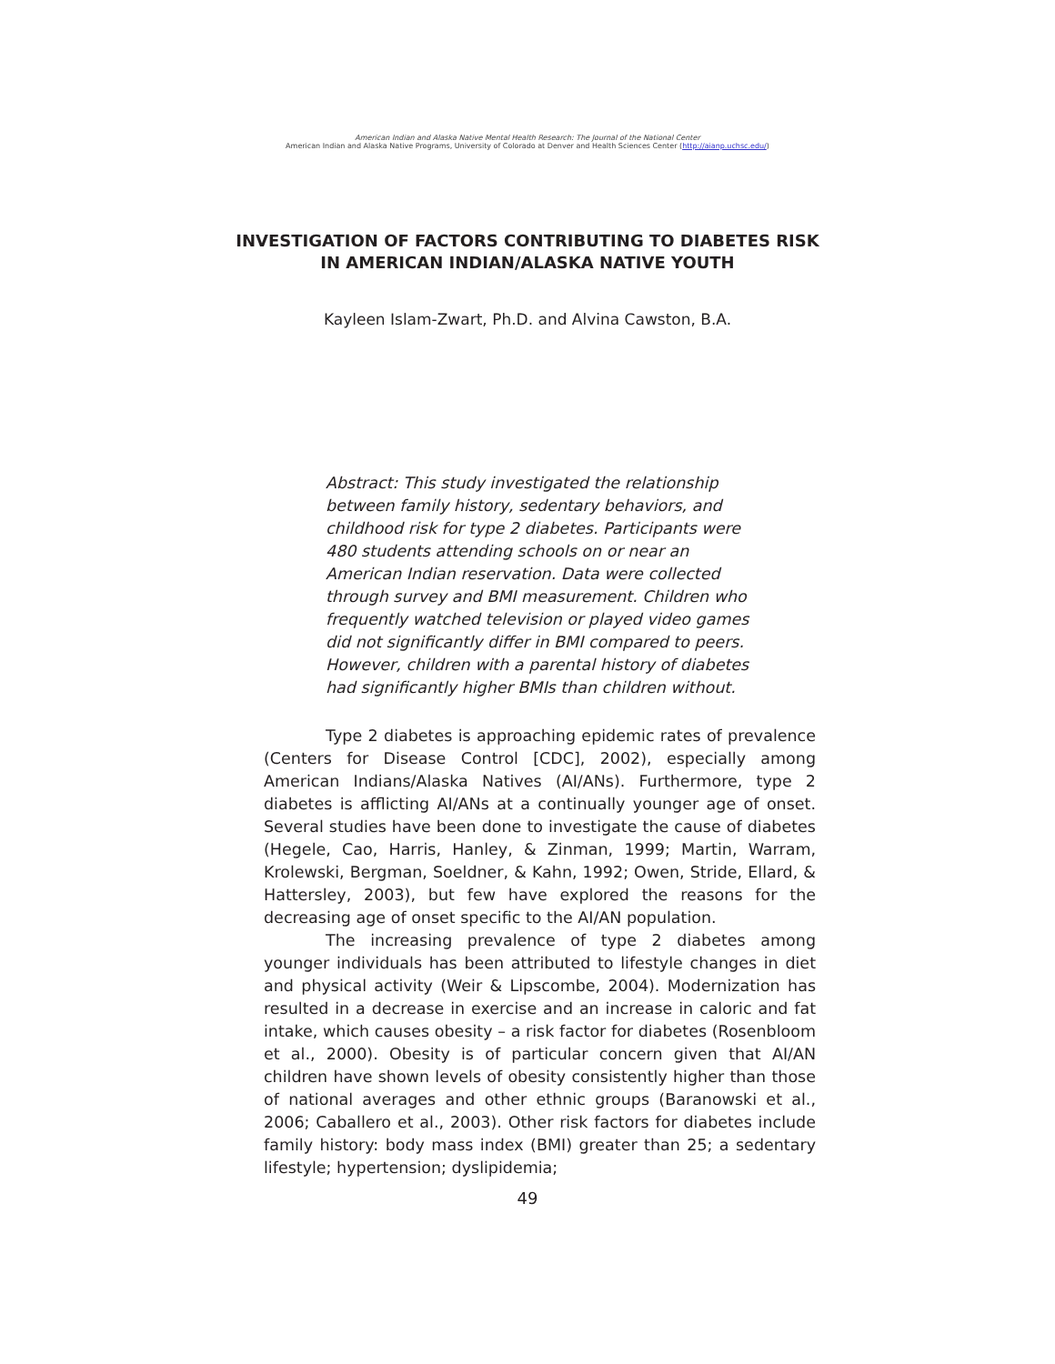American Indian and Alaska Native Mental Health Research: The Journal of the National Center
American Indian and Alaska Native Programs, University of Colorado at Denver and Health Sciences Center (http://aianp.uchsc.edu/)
INVESTIGATION OF FACTORS CONTRIBUTING TO DIABETES RISK
IN AMERICAN INDIAN/ALASKA NATIVE YOUTH
Kayleen Islam-Zwart, Ph.D. and Alvina Cawston, B.A.
Abstract: This study investigated the relationship between family history, sedentary behaviors, and childhood risk for type 2 diabetes. Participants were 480 students attending schools on or near an American Indian reservation. Data were collected through survey and BMI measurement. Children who frequently watched television or played video games did not significantly differ in BMI compared to peers. However, children with a parental history of diabetes had significantly higher BMIs than children without.
Type 2 diabetes is approaching epidemic rates of prevalence (Centers for Disease Control [CDC], 2002), especially among American Indians/Alaska Natives (AI/ANs). Furthermore, type 2 diabetes is afflicting AI/ANs at a continually younger age of onset. Several studies have been done to investigate the cause of diabetes (Hegele, Cao, Harris, Hanley, & Zinman, 1999; Martin, Warram, Krolewski, Bergman, Soeldner, & Kahn, 1992; Owen, Stride, Ellard, & Hattersley, 2003), but few have explored the reasons for the decreasing age of onset specific to the AI/AN population.
The increasing prevalence of type 2 diabetes among younger individuals has been attributed to lifestyle changes in diet and physical activity (Weir & Lipscombe, 2004). Modernization has resulted in a decrease in exercise and an increase in caloric and fat intake, which causes obesity – a risk factor for diabetes (Rosenbloom et al., 2000). Obesity is of particular concern given that AI/AN children have shown levels of obesity consistently higher than those of national averages and other ethnic groups (Baranowski et al., 2006; Caballero et al., 2003). Other risk factors for diabetes include family history: body mass index (BMI) greater than 25; a sedentary lifestyle; hypertension; dyslipidemia;
49